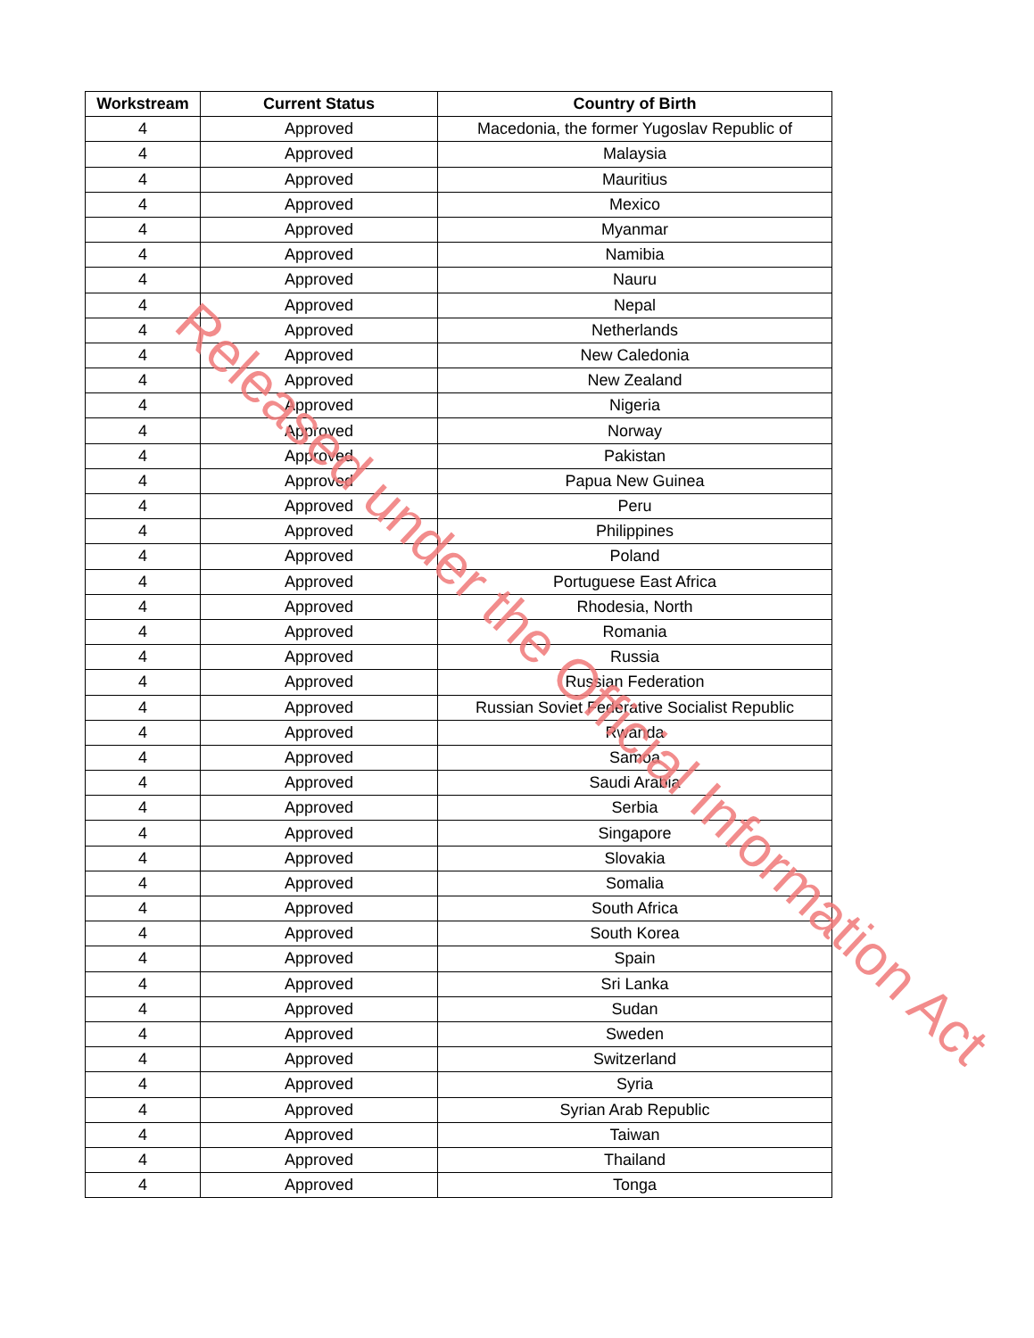| Workstream | Current Status | Country of Birth |
| --- | --- | --- |
| 4 | Approved | Macedonia, the former Yugoslav Republic of |
| 4 | Approved | Malaysia |
| 4 | Approved | Mauritius |
| 4 | Approved | Mexico |
| 4 | Approved | Myanmar |
| 4 | Approved | Namibia |
| 4 | Approved | Nauru |
| 4 | Approved | Nepal |
| 4 | Approved | Netherlands |
| 4 | Approved | New Caledonia |
| 4 | Approved | New Zealand |
| 4 | Approved | Nigeria |
| 4 | Approved | Norway |
| 4 | Approved | Pakistan |
| 4 | Approved | Papua New Guinea |
| 4 | Approved | Peru |
| 4 | Approved | Philippines |
| 4 | Approved | Poland |
| 4 | Approved | Portuguese East Africa |
| 4 | Approved | Rhodesia, North |
| 4 | Approved | Romania |
| 4 | Approved | Russia |
| 4 | Approved | Russian Federation |
| 4 | Approved | Russian Soviet Federative Socialist Republic |
| 4 | Approved | Rwanda |
| 4 | Approved | Samoa |
| 4 | Approved | Saudi Arabia |
| 4 | Approved | Serbia |
| 4 | Approved | Singapore |
| 4 | Approved | Slovakia |
| 4 | Approved | Somalia |
| 4 | Approved | South Africa |
| 4 | Approved | South Korea |
| 4 | Approved | Spain |
| 4 | Approved | Sri Lanka |
| 4 | Approved | Sudan |
| 4 | Approved | Sweden |
| 4 | Approved | Switzerland |
| 4 | Approved | Syria |
| 4 | Approved | Syrian Arab Republic |
| 4 | Approved | Taiwan |
| 4 | Approved | Thailand |
| 4 | Approved | Tonga |
Released under the Official Information Act